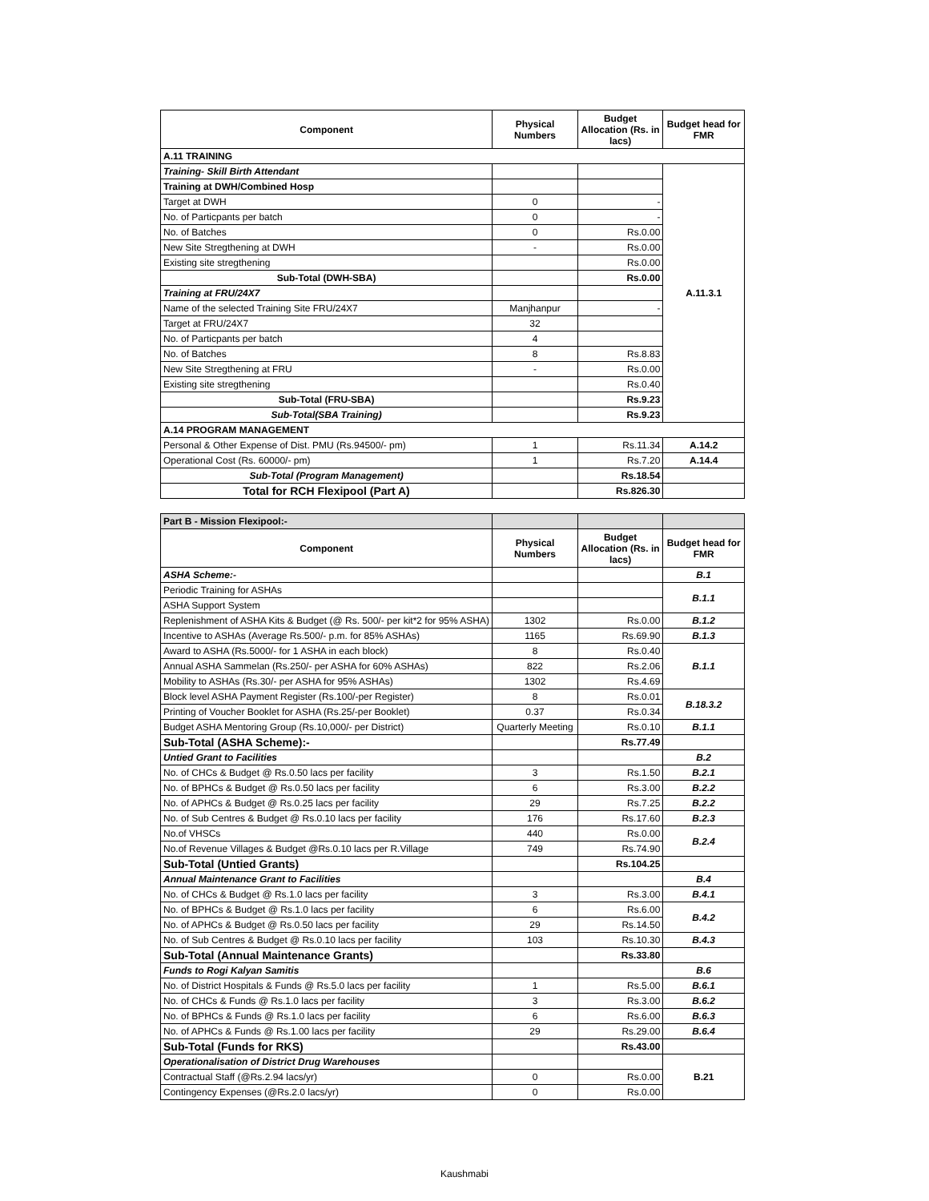| Component | Physical Numbers | Budget Allocation (Rs. in lacs) | Budget head for FMR |
| --- | --- | --- | --- |
| A.11 TRAINING | | | |
| Training- Skill Birth Attendant | | | A.11.3.1 |
| Training at DWH/Combined Hosp | | | |
| Target at DWH | 0 | - | |
| No. of Particpants per batch | 0 | - | |
| No. of Batches | 0 | Rs.0.00 | |
| New Site Stregthening at DWH | - | Rs.0.00 | |
| Existing site stregthening | | Rs.0.00 | |
| Sub-Total (DWH-SBA) | | Rs.0.00 | |
| Training at FRU/24X7 | | | |
| Name of the selected Training Site FRU/24X7 | Manjhanpur | - | |
| Target at FRU/24X7 | 32 | | |
| No. of Particpants per batch | 4 | | |
| No. of Batches | 8 | Rs.8.83 | |
| New Site Stregthening at FRU | - | Rs.0.00 | |
| Existing site stregthening | | Rs.0.40 | |
| Sub-Total (FRU-SBA) | | Rs.9.23 | |
| Sub-Total(SBA Training) | | Rs.9.23 | |
| A.14 PROGRAM MANAGEMENT | | | |
| Personal & Other Expense of Dist. PMU (Rs.94500/- pm) | 1 | Rs.11.34 | A.14.2 |
| Operational Cost (Rs. 60000/- pm) | 1 | Rs.7.20 | A.14.4 |
| Sub-Total (Program Management) | | Rs.18.54 | |
| Total for RCH Flexipool (Part A) | | Rs.826.30 | |
| Part B - Mission Flexipool:- | | | |
| Component | Physical Numbers | Budget Allocation (Rs. in lacs) | Budget head for FMR |
| ASHA Scheme:- | | | B.1 |
| Periodic Training for ASHAs | | | B.1.1 |
| ASHA Support System | | | |
| Replenishment of ASHA Kits & Budget (@ Rs. 500/- per kit*2 for 95% ASHA) | 1302 | Rs.0.00 | B.1.2 |
| Incentive to ASHAs (Average Rs.500/- p.m. for 85% ASHAs) | 1165 | Rs.69.90 | B.1.3 |
| Award to ASHA (Rs.5000/- for 1 ASHA in each block) | 8 | Rs.0.40 | B.1.1 |
| Annual ASHA Sammelan (Rs.250/- per ASHA for 60% ASHAs) | 822 | Rs.2.06 | |
| Mobility to ASHAs (Rs.30/- per ASHA for 95% ASHAs) | 1302 | Rs.4.69 | |
| Block level ASHA Payment Register (Rs.100/-per Register) | 8 | Rs.0.01 | B.18.3.2 |
| Printing of Voucher Booklet for ASHA (Rs.25/-per Booklet) | 0.37 | Rs.0.34 | |
| Budget ASHA Mentoring Group (Rs.10,000/- per District) | Quarterly Meeting | Rs.0.10 | B.1.1 |
| Sub-Total (ASHA Scheme):- | | Rs.77.49 | |
| Untied Grant to Facilities | | | B.2 |
| No. of CHCs & Budget @ Rs.0.50 lacs per facility | 3 | Rs.1.50 | B.2.1 |
| No. of BPHCs & Budget @ Rs.0.50 lacs per facility | 6 | Rs.3.00 | B.2.2 |
| No. of APHCs & Budget @ Rs.0.25 lacs per facility | 29 | Rs.7.25 | B.2.2 |
| No. of Sub Centres & Budget @ Rs.0.10 lacs per facility | 176 | Rs.17.60 | B.2.3 |
| No.of VHSCs | 440 | Rs.0.00 | B.2.4 |
| No.of Revenue Villages & Budget @Rs.0.10 lacs per R.Village | 749 | Rs.74.90 | |
| Sub-Total (Untied Grants) | | Rs.104.25 | |
| Annual Maintenance Grant to Facilities | | | B.4 |
| No. of CHCs & Budget @ Rs.1.0 lacs per facility | 3 | Rs.3.00 | B.4.1 |
| No. of BPHCs & Budget @ Rs.1.0 lacs per facility | 6 | Rs.6.00 | B.4.2 |
| No. of APHCs & Budget @ Rs.0.50 lacs per facility | 29 | Rs.14.50 | |
| No. of Sub Centres & Budget @ Rs.0.10 lacs per facility | 103 | Rs.10.30 | B.4.3 |
| Sub-Total (Annual Maintenance Grants) | | Rs.33.80 | |
| Funds to Rogi Kalyan Samitis | | | B.6 |
| No. of District Hospitals & Funds @ Rs.5.0 lacs per facility | 1 | Rs.5.00 | B.6.1 |
| No. of CHCs & Funds @ Rs.1.0 lacs per facility | 3 | Rs.3.00 | B.6.2 |
| No. of BPHCs & Funds @ Rs.1.0 lacs per facility | 6 | Rs.6.00 | B.6.3 |
| No. of APHCs & Funds @ Rs.1.00 lacs per facility | 29 | Rs.29.00 | B.6.4 |
| Sub-Total (Funds for RKS) | | Rs.43.00 | |
| Operationalisation of District Drug Warehouses | | | B.21 |
| Contractual Staff (@Rs.2.94 lacs/yr) | 0 | Rs.0.00 | |
| Contingency Expenses (@Rs.2.0 lacs/yr) | 0 | Rs.0.00 | |
Kaushmabi